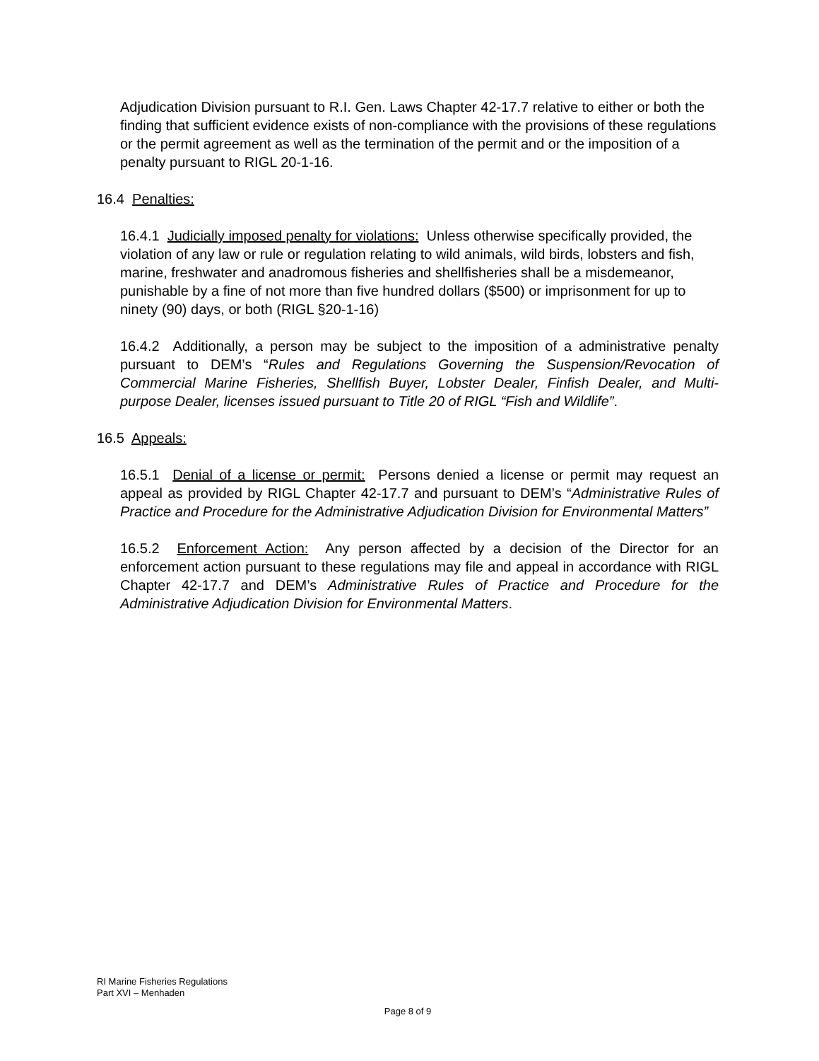Adjudication Division pursuant to R.I. Gen. Laws Chapter 42-17.7 relative to either or both the finding that sufficient evidence exists of non-compliance with the provisions of these regulations or the permit agreement as well as the termination of the permit and or the imposition of a penalty pursuant to RIGL 20-1-16.
16.4 Penalties:
16.4.1 Judicially imposed penalty for violations: Unless otherwise specifically provided, the violation of any law or rule or regulation relating to wild animals, wild birds, lobsters and fish, marine, freshwater and anadromous fisheries and shellfisheries shall be a misdemeanor, punishable by a fine of not more than five hundred dollars ($500) or imprisonment for up to ninety (90) days, or both (RIGL §20-1-16)
16.4.2 Additionally, a person may be subject to the imposition of a administrative penalty pursuant to DEM’s “Rules and Regulations Governing the Suspension/Revocation of Commercial Marine Fisheries, Shellfish Buyer, Lobster Dealer, Finfish Dealer, and Multi-purpose Dealer, licenses issued pursuant to Title 20 of RIGL “Fish and Wildlife”.
16.5 Appeals:
16.5.1 Denial of a license or permit: Persons denied a license or permit may request an appeal as provided by RIGL Chapter 42-17.7 and pursuant to DEM’s “Administrative Rules of Practice and Procedure for the Administrative Adjudication Division for Environmental Matters”
16.5.2 Enforcement Action: Any person affected by a decision of the Director for an enforcement action pursuant to these regulations may file and appeal in accordance with RIGL Chapter 42-17.7 and DEM’s Administrative Rules of Practice and Procedure for the Administrative Adjudication Division for Environmental Matters.
RI Marine Fisheries Regulations
Part XVI – Menhaden
Page 8 of 9